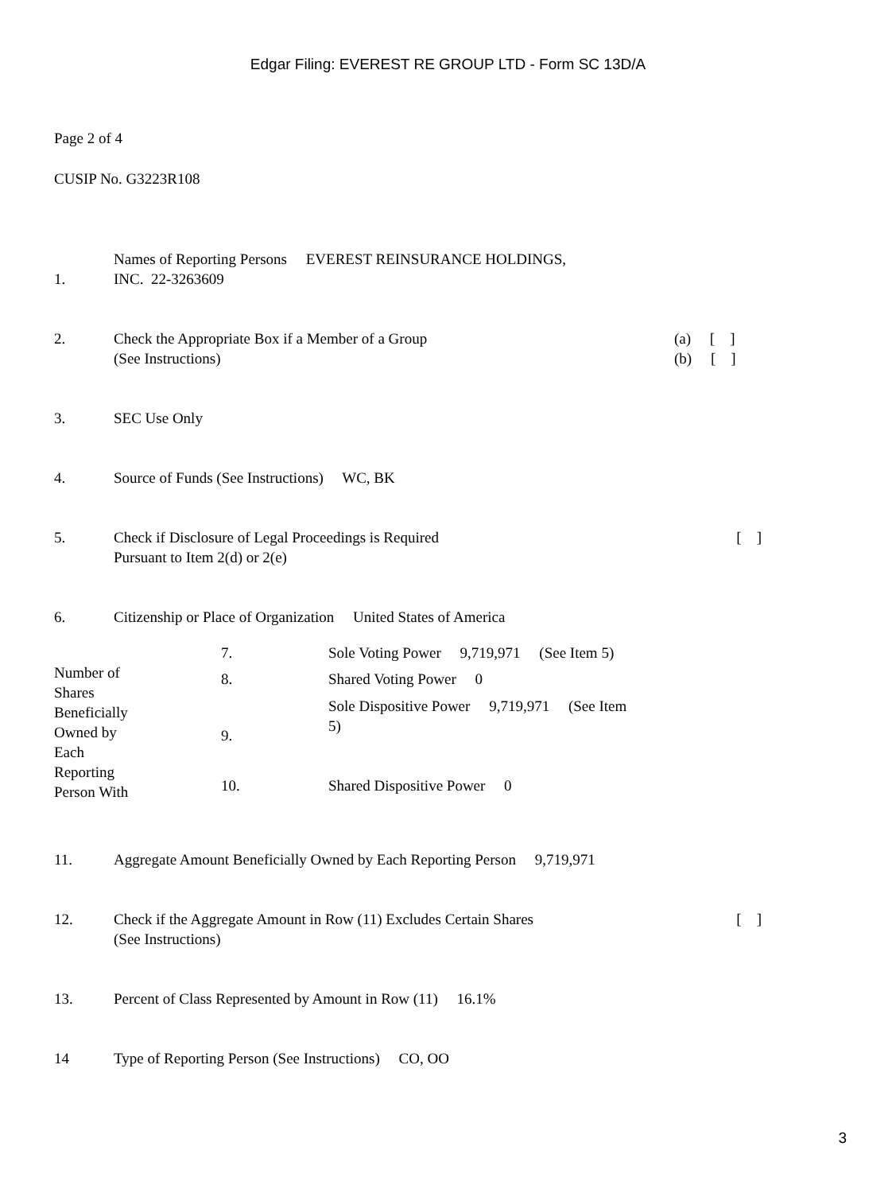Edgar Filing: EVEREST RE GROUP LTD - Form SC 13D/A
Page 2 of 4
CUSIP No. G3223R108
| 1. | Names of Reporting Persons EVEREST REINSURANCE HOLDINGS, INC. 22-3263609 | |
| 2. | Check the Appropriate Box if a Member of a Group (See Instructions) | (a) [ ] (b) [ ] |
| 3. | SEC Use Only | |
| 4. | Source of Funds (See Instructions) WC, BK | |
| 5. | Check if Disclosure of Legal Proceedings is Required Pursuant to Item 2(d) or 2(e) | [ ] |
| 6. | Citizenship or Place of Organization United States of America | |
| Number of Shares Beneficially Owned by Each Reporting Person With | 7. | Sole Voting Power 9,719,971 (See Item 5) |
| | 8. | Shared Voting Power 0 |
| | 9. | Sole Dispositive Power 9,719,971 (See Item 5) |
| | 10. | Shared Dispositive Power 0 |
| 11. | Aggregate Amount Beneficially Owned by Each Reporting Person 9,719,971 | |
| 12. | Check if the Aggregate Amount in Row (11) Excludes Certain Shares (See Instructions) | [ ] |
| 13. | Percent of Class Represented by Amount in Row (11) 16.1% | |
| 14 | Type of Reporting Person (See Instructions) CO, OO | |
3